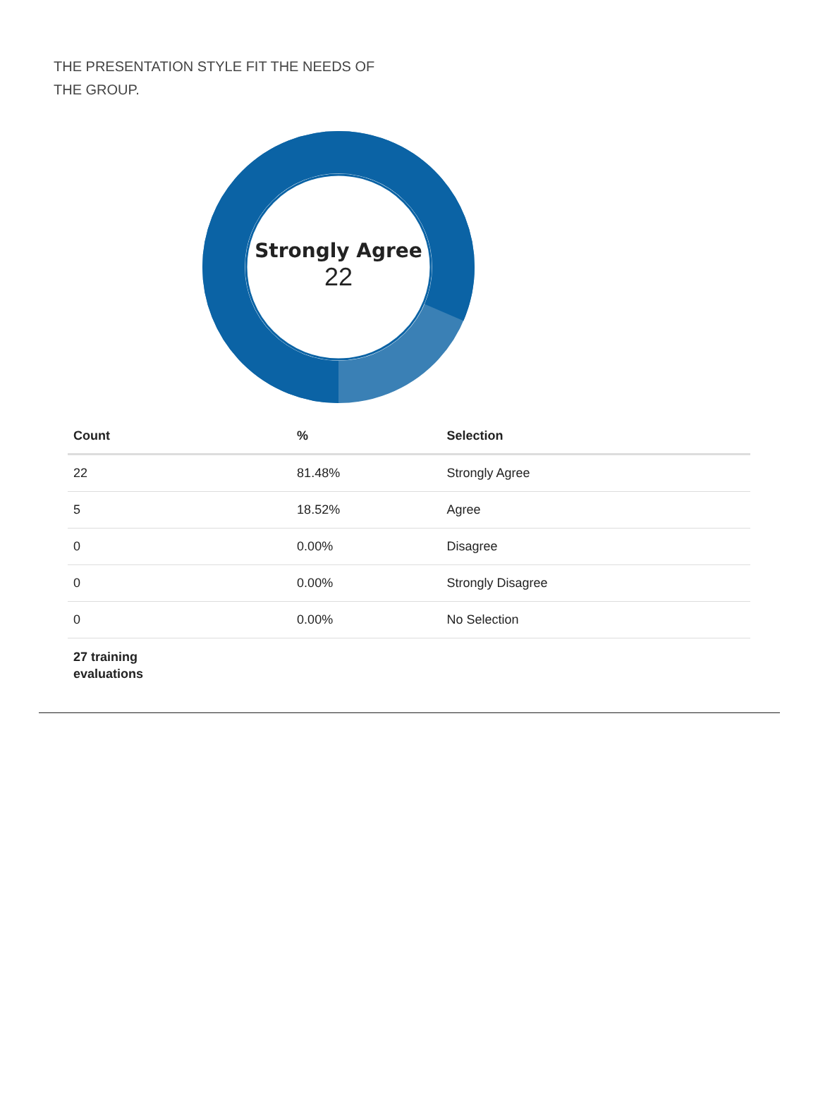THE PRESENTATION STYLE FIT THE NEEDS OF THE GROUP.
Strongly Agree
22
| Count | % | Selection |
| --- | --- | --- |
| 22 | 81.48% | Strongly Agree |
| 5 | 18.52% | Agree |
| 0 | 0.00% | Disagree |
| 0 | 0.00% | Strongly Disagree |
| 0 | 0.00% | No Selection |
| 27 training evaluations | | |